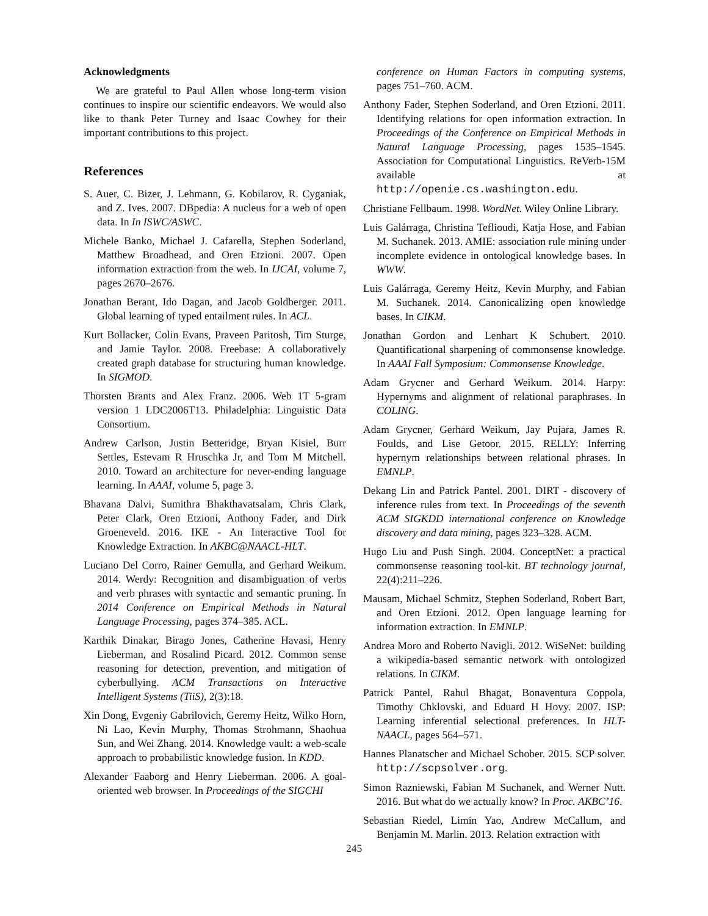Acknowledgments
We are grateful to Paul Allen whose long-term vision continues to inspire our scientific endeavors. We would also like to thank Peter Turney and Isaac Cowhey for their important contributions to this project.
References
S. Auer, C. Bizer, J. Lehmann, G. Kobilarov, R. Cyganiak, and Z. Ives. 2007. DBpedia: A nucleus for a web of open data. In In ISWC/ASWC.
Michele Banko, Michael J. Cafarella, Stephen Soderland, Matthew Broadhead, and Oren Etzioni. 2007. Open information extraction from the web. In IJCAI, volume 7, pages 2670–2676.
Jonathan Berant, Ido Dagan, and Jacob Goldberger. 2011. Global learning of typed entailment rules. In ACL.
Kurt Bollacker, Colin Evans, Praveen Paritosh, Tim Sturge, and Jamie Taylor. 2008. Freebase: A collaboratively created graph database for structuring human knowledge. In SIGMOD.
Thorsten Brants and Alex Franz. 2006. Web 1T 5-gram version 1 LDC2006T13. Philadelphia: Linguistic Data Consortium.
Andrew Carlson, Justin Betteridge, Bryan Kisiel, Burr Settles, Estevam R Hruschka Jr, and Tom M Mitchell. 2010. Toward an architecture for never-ending language learning. In AAAI, volume 5, page 3.
Bhavana Dalvi, Sumithra Bhakthavatsalam, Chris Clark, Peter Clark, Oren Etzioni, Anthony Fader, and Dirk Groeneveld. 2016. IKE - An Interactive Tool for Knowledge Extraction. In AKBC@NAACL-HLT.
Luciano Del Corro, Rainer Gemulla, and Gerhard Weikum. 2014. Werdy: Recognition and disambiguation of verbs and verb phrases with syntactic and semantic pruning. In 2014 Conference on Empirical Methods in Natural Language Processing, pages 374–385. ACL.
Karthik Dinakar, Birago Jones, Catherine Havasi, Henry Lieberman, and Rosalind Picard. 2012. Common sense reasoning for detection, prevention, and mitigation of cyberbullying. ACM Transactions on Interactive Intelligent Systems (TiiS), 2(3):18.
Xin Dong, Evgeniy Gabrilovich, Geremy Heitz, Wilko Horn, Ni Lao, Kevin Murphy, Thomas Strohmann, Shaohua Sun, and Wei Zhang. 2014. Knowledge vault: a web-scale approach to probabilistic knowledge fusion. In KDD.
Alexander Faaborg and Henry Lieberman. 2006. A goal-oriented web browser. In Proceedings of the SIGCHI
conference on Human Factors in computing systems, pages 751–760. ACM.
Anthony Fader, Stephen Soderland, and Oren Etzioni. 2011. Identifying relations for open information extraction. In Proceedings of the Conference on Empirical Methods in Natural Language Processing, pages 1535–1545. Association for Computational Linguistics. ReVerb-15M available at http://openie.cs.washington.edu.
Christiane Fellbaum. 1998. WordNet. Wiley Online Library.
Luis Galárraga, Christina Teflioudi, Katja Hose, and Fabian M. Suchanek. 2013. AMIE: association rule mining under incomplete evidence in ontological knowledge bases. In WWW.
Luis Galárraga, Geremy Heitz, Kevin Murphy, and Fabian M. Suchanek. 2014. Canonicalizing open knowledge bases. In CIKM.
Jonathan Gordon and Lenhart K Schubert. 2010. Quantificational sharpening of commonsense knowledge. In AAAI Fall Symposium: Commonsense Knowledge.
Adam Grycner and Gerhard Weikum. 2014. Harpy: Hypernyms and alignment of relational paraphrases. In COLING.
Adam Grycner, Gerhard Weikum, Jay Pujara, James R. Foulds, and Lise Getoor. 2015. RELLY: Inferring hypernym relationships between relational phrases. In EMNLP.
Dekang Lin and Patrick Pantel. 2001. DIRT - discovery of inference rules from text. In Proceedings of the seventh ACM SIGKDD international conference on Knowledge discovery and data mining, pages 323–328. ACM.
Hugo Liu and Push Singh. 2004. ConceptNet: a practical commonsense reasoning tool-kit. BT technology journal, 22(4):211–226.
Mausam, Michael Schmitz, Stephen Soderland, Robert Bart, and Oren Etzioni. 2012. Open language learning for information extraction. In EMNLP.
Andrea Moro and Roberto Navigli. 2012. WiSeNet: building a wikipedia-based semantic network with ontologized relations. In CIKM.
Patrick Pantel, Rahul Bhagat, Bonaventura Coppola, Timothy Chklovski, and Eduard H Hovy. 2007. ISP: Learning inferential selectional preferences. In HLT-NAACL, pages 564–571.
Hannes Planatscher and Michael Schober. 2015. SCP solver. http://scpsolver.org.
Simon Razniewski, Fabian M Suchanek, and Werner Nutt. 2016. But what do we actually know? In Proc. AKBC’16.
Sebastian Riedel, Limin Yao, Andrew McCallum, and Benjamin M. Marlin. 2013. Relation extraction with
245